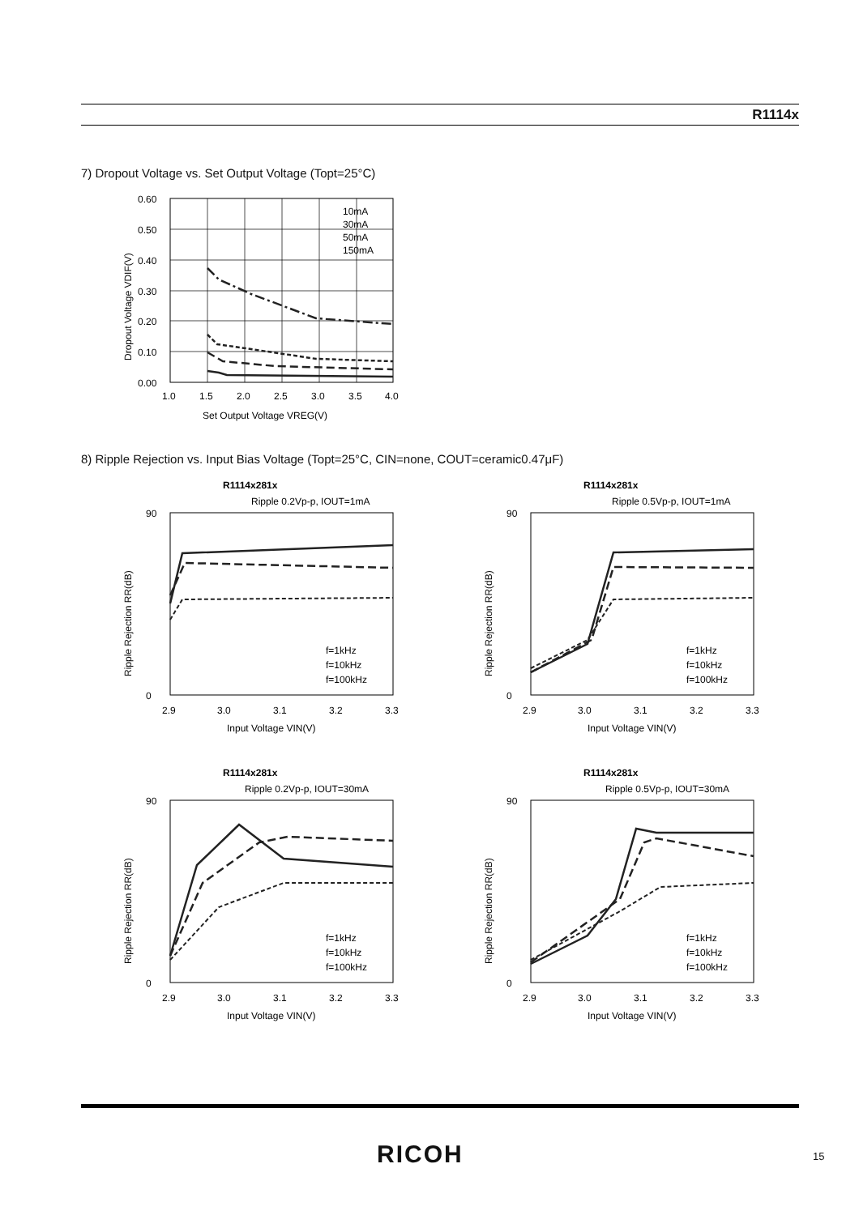R1114x
7) Dropout Voltage vs. Set Output Voltage (Topt=25°C)
0.60
0.50
0.40
0.30
0.20
0.10
0.00
1.0
1.5
2.0
2.5
3.0
3.5
4.0
Set Output Voltage VREG(V)
Dropout Voltage VDIF(V)
10mA
30mA
50mA
150mA
8) Ripple Rejection vs. Input Bias Voltage (Topt=25°C, CIN=none, COUT=ceramic0.47μF)
R1114x281x
Ripple 0.2Vp-p, IOUT=1mA
0
90
2.9
3.0
3.1
3.2
3.3
Input Voltage VIN(V)
Ripple Rejection RR(dB)
f=1kHz
f=10kHz
f=100kHz
R1114x281x
Ripple 0.5Vp-p, IOUT=1mA
0
90
2.9
3.0
3.1
3.2
3.3
Input Voltage VIN(V)
Ripple Rejection RR(dB)
f=1kHz
f=10kHz
f=100kHz
R1114x281x
Ripple 0.2Vp-p, IOUT=30mA
0
90
2.9
3.0
3.1
3.2
3.3
Input Voltage VIN(V)
Ripple Rejection RR(dB)
f=1kHz
f=10kHz
f=100kHz
R1114x281x
Ripple 0.5Vp-p, IOUT=30mA
0
90
2.9
3.0
3.1
3.2
3.3
Input Voltage VIN(V)
Ripple Rejection RR(dB)
f=1kHz
f=10kHz
f=100kHz
RICOH 15